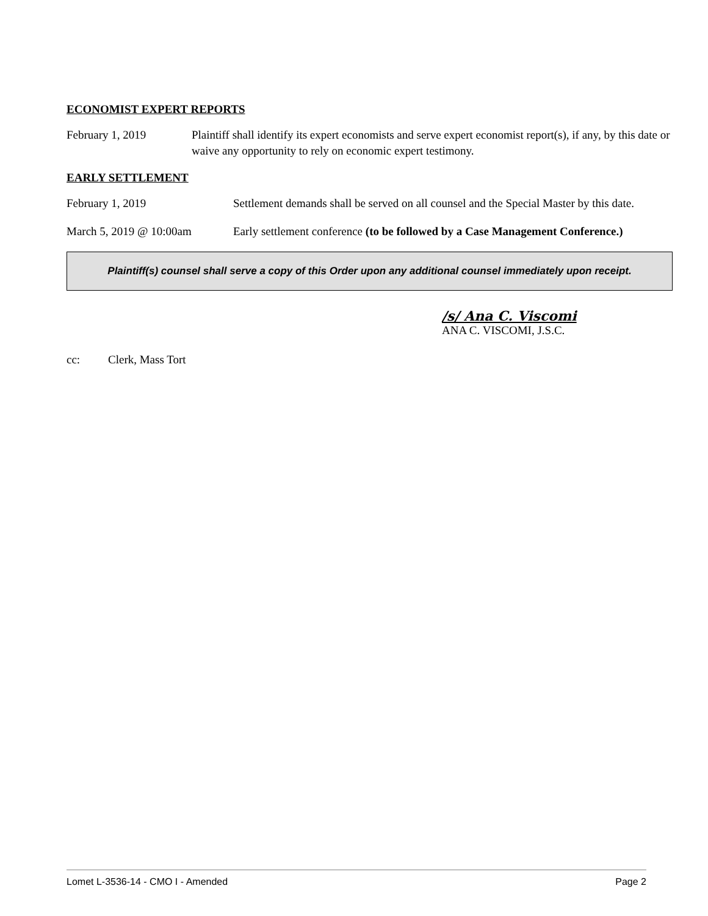ECONOMIST EXPERT REPORTS
February 1, 2019 Plaintiff shall identify its expert economists and serve expert economist report(s), if any, by this date or waive any opportunity to rely on economic expert testimony.
EARLY SETTLEMENT
February 1, 2019 Settlement demands shall be served on all counsel and the Special Master by this date.
March 5, 2019 @ 10:00am Early settlement conference (to be followed by a Case Management Conference.)
Plaintiff(s) counsel shall serve a copy of this Order upon any additional counsel immediately upon receipt.
/s/ Ana C. Viscomi
ANA C. VISCOMI, J.S.C.
cc: Clerk, Mass Tort
Lomet L-3536-14 - CMO I - Amended Page 2